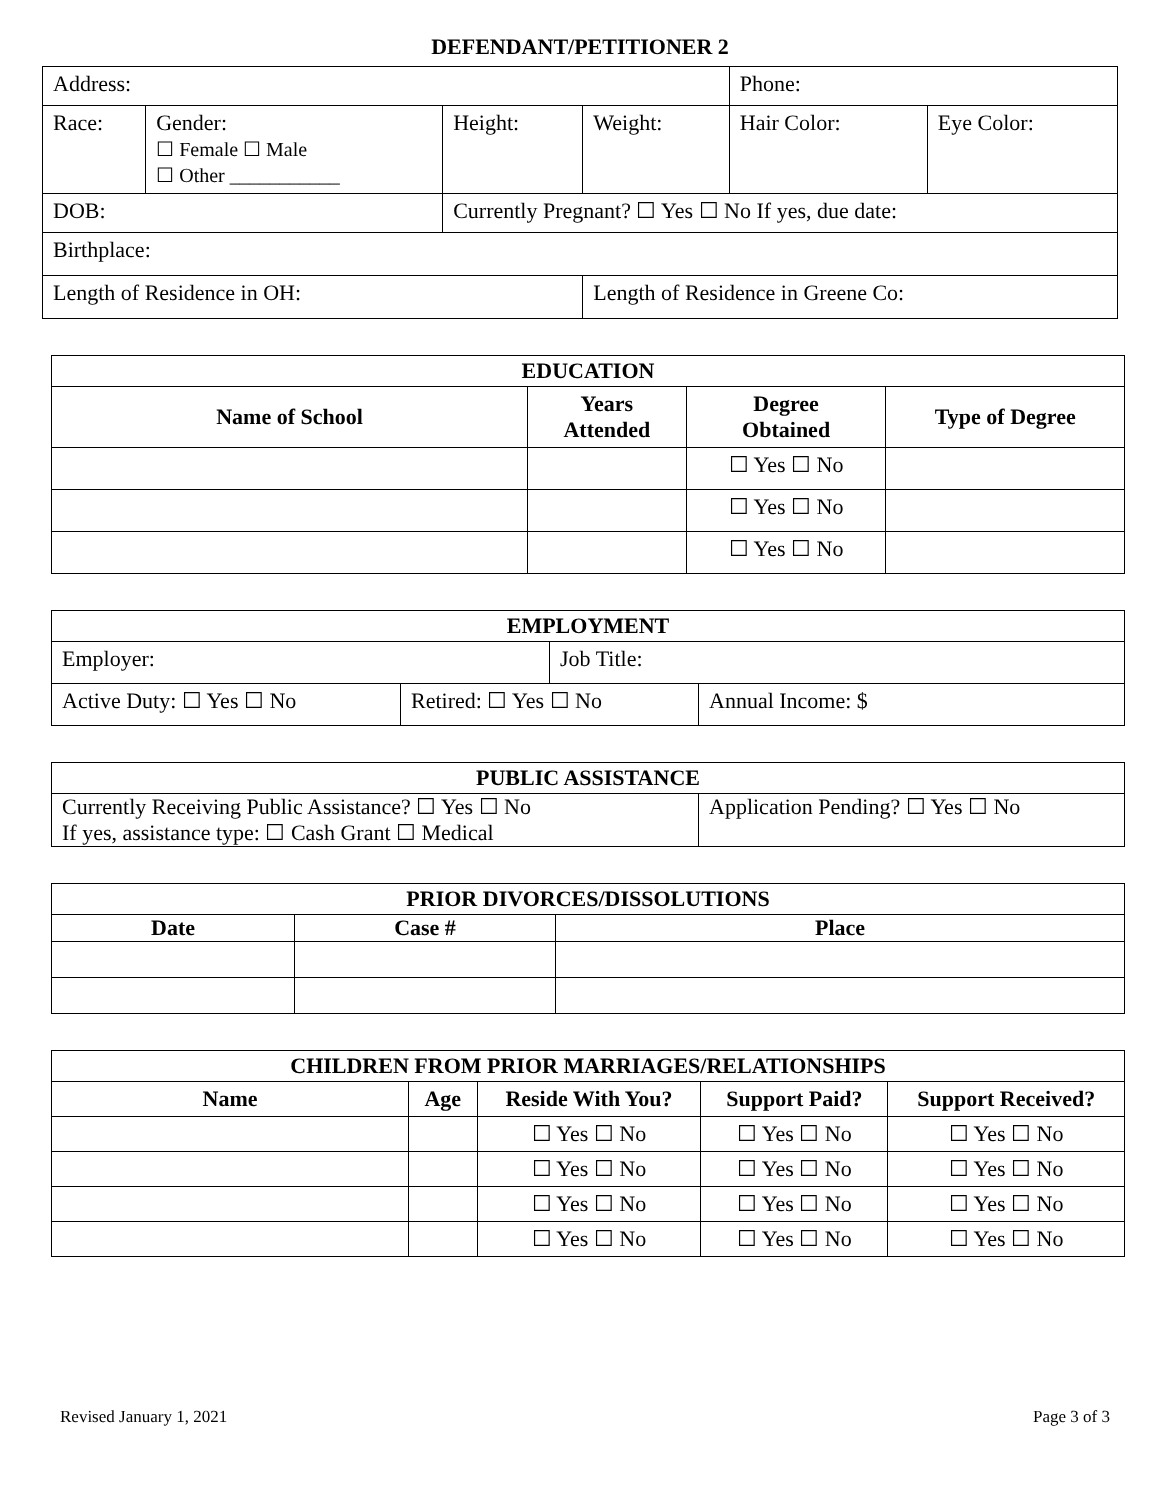DEFENDANT/PETITIONER 2
| Address: | | | | Phone: | |
| Race: | Gender: ☐ Female ☐ Male ☐ Other ___________ | Height: | Weight: | Hair Color: | Eye Color: |
| DOB: | | Currently Pregnant? ☐ Yes ☐ No If yes, due date: | | | |
| Birthplace: | | | | | |
| Length of Residence in OH: | | | Length of Residence in Greene Co: | | |
| EDUCATION | | | |
| Name of School | Years Attended | Degree Obtained | Type of Degree |
| | | ☐ Yes ☐ No | |
| | | ☐ Yes ☐ No | |
| | | ☐ Yes ☐ No | |
| EMPLOYMENT | | | |
| Employer: | | Job Title: | |
| Active Duty: ☐ Yes ☐ No | Retired: ☐ Yes ☐ No | | Annual Income: $ |
| PUBLIC ASSISTANCE | |
| Currently Receiving Public Assistance? ☐ Yes ☐ No If yes, assistance type: ☐ Cash Grant ☐ Medical | Application Pending? ☐ Yes ☐ No |
| PRIOR DIVORCES/DISSOLUTIONS | | |
| Date | Case # | Place |
| CHILDREN FROM PRIOR MARRIAGES/RELATIONSHIPS | | | | |
| Name | Age | Reside With You? | Support Paid? | Support Received? |
| | | ☐ Yes ☐ No | ☐ Yes ☐ No | ☐ Yes ☐ No |
| | | ☐ Yes ☐ No | ☐ Yes ☐ No | ☐ Yes ☐ No |
| | | ☐ Yes ☐ No | ☐ Yes ☐ No | ☐ Yes ☐ No |
| | | ☐ Yes ☐ No | ☐ Yes ☐ No | ☐ Yes ☐ No |
Revised January 1, 2021 Page 3 of 3